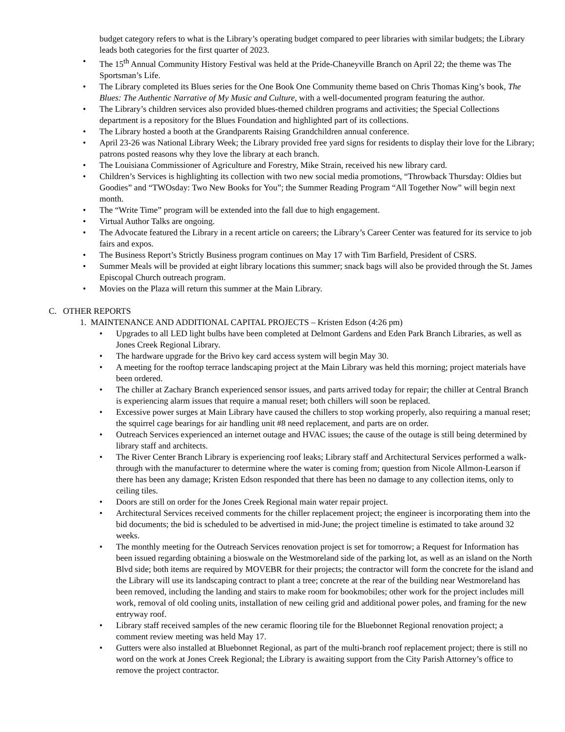budget category refers to what is the Library’s operating budget compared to peer libraries with similar budgets; the Library leads both categories for the first quarter of 2023.
• The 15<sup>th</sup> Annual Community History Festival was held at the Pride-Chaneyville Branch on April 22; the theme was The Sportsman’s Life.
• The Library completed its Blues series for the One Book One Community theme based on Chris Thomas King’s book, The Blues: The Authentic Narrative of My Music and Culture, with a well-documented program featuring the author.
• The Library’s children services also provided blues-themed children programs and activities; the Special Collections department is a repository for the Blues Foundation and highlighted part of its collections.
• The Library hosted a booth at the Grandparents Raising Grandchildren annual conference.
• April 23-26 was National Library Week; the Library provided free yard signs for residents to display their love for the Library; patrons posted reasons why they love the library at each branch.
• The Louisiana Commissioner of Agriculture and Forestry, Mike Strain, received his new library card.
• Children’s Services is highlighting its collection with two new social media promotions, “Throwback Thursday: Oldies but Goodies” and “TWOsday: Two New Books for You”; the Summer Reading Program “All Together Now” will begin next month.
• The “Write Time” program will be extended into the fall due to high engagement.
• Virtual Author Talks are ongoing.
• The Advocate featured the Library in a recent article on careers; the Library’s Career Center was featured for its service to job fairs and expos.
• The Business Report’s Strictly Business program continues on May 17 with Tim Barfield, President of CSRS.
• Summer Meals will be provided at eight library locations this summer; snack bags will also be provided through the St. James Episcopal Church outreach program.
• Movies on the Plaza will return this summer at the Main Library.
C. OTHER REPORTS
1. MAINTENANCE AND ADDITIONAL CAPITAL PROJECTS – Kristen Edson (4:26 pm)
• Upgrades to all LED light bulbs have been completed at Delmont Gardens and Eden Park Branch Libraries, as well as Jones Creek Regional Library.
• The hardware upgrade for the Brivo key card access system will begin May 30.
• A meeting for the rooftop terrace landscaping project at the Main Library was held this morning; project materials have been ordered.
• The chiller at Zachary Branch experienced sensor issues, and parts arrived today for repair; the chiller at Central Branch is experiencing alarm issues that require a manual reset; both chillers will soon be replaced.
• Excessive power surges at Main Library have caused the chillers to stop working properly, also requiring a manual reset; the squirrel cage bearings for air handling unit #8 need replacement, and parts are on order.
• Outreach Services experienced an internet outage and HVAC issues; the cause of the outage is still being determined by library staff and architects.
• The River Center Branch Library is experiencing roof leaks; Library staff and Architectural Services performed a walk-through with the manufacturer to determine where the water is coming from; question from Nicole Allmon-Learson if there has been any damage; Kristen Edson responded that there has been no damage to any collection items, only to ceiling tiles.
• Doors are still on order for the Jones Creek Regional main water repair project.
• Architectural Services received comments for the chiller replacement project; the engineer is incorporating them into the bid documents; the bid is scheduled to be advertised in mid-June; the project timeline is estimated to take around 32 weeks.
• The monthly meeting for the Outreach Services renovation project is set for tomorrow; a Request for Information has been issued regarding obtaining a bioswale on the Westmoreland side of the parking lot, as well as an island on the North Blvd side; both items are required by MOVEBR for their projects; the contractor will form the concrete for the island and the Library will use its landscaping contract to plant a tree; concrete at the rear of the building near Westmoreland has been removed, including the landing and stairs to make room for bookmobiles; other work for the project includes mill work, removal of old cooling units, installation of new ceiling grid and additional power poles, and framing for the new entryway roof.
• Library staff received samples of the new ceramic flooring tile for the Bluebonnet Regional renovation project; a comment review meeting was held May 17.
• Gutters were also installed at Bluebonnet Regional, as part of the multi-branch roof replacement project; there is still no word on the work at Jones Creek Regional; the Library is awaiting support from the City Parish Attorney’s office to remove the project contractor.